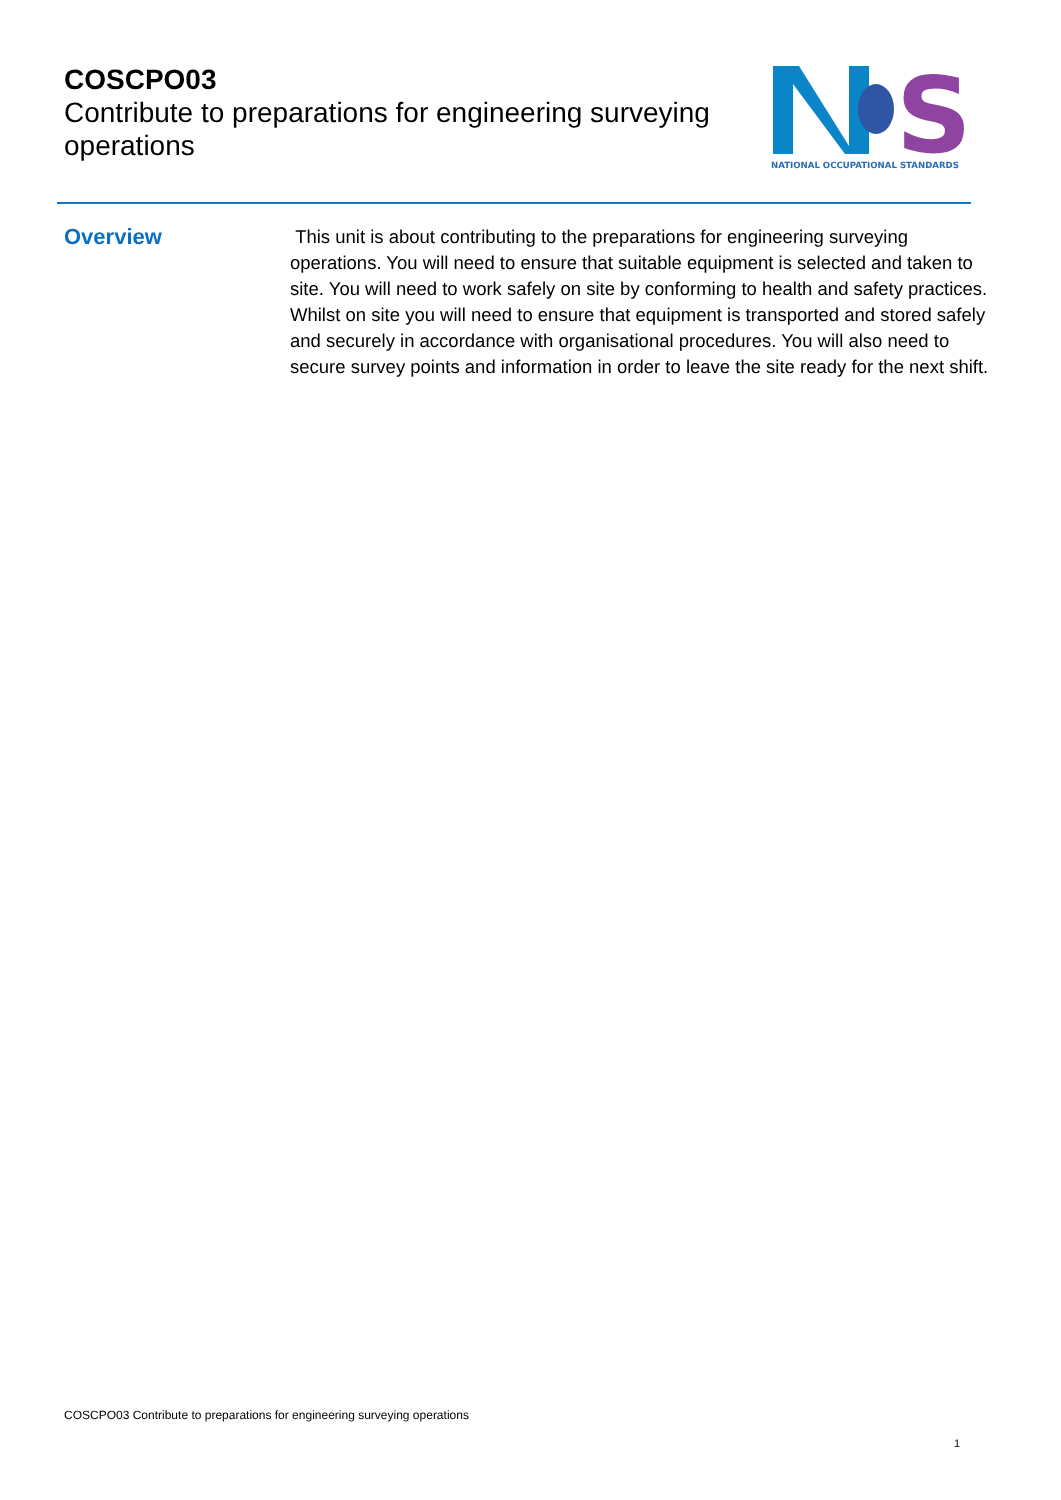COSCPO03
Contribute to preparations for engineering surveying operations
S
NATIONAL OCCUPATIONAL STANDARDS
Overview
This unit is about contributing to the preparations for engineering surveying operations. You will need to ensure that suitable equipment is selected and taken to site. You will need to work safely on site by conforming to health and safety practices. Whilst on site you will need to ensure that equipment is transported and stored safely and securely in accordance with organisational procedures. You will also need to secure survey points and information in order to leave the site ready for the next shift.
COSCPO03 Contribute to preparations for engineering surveying operations
1